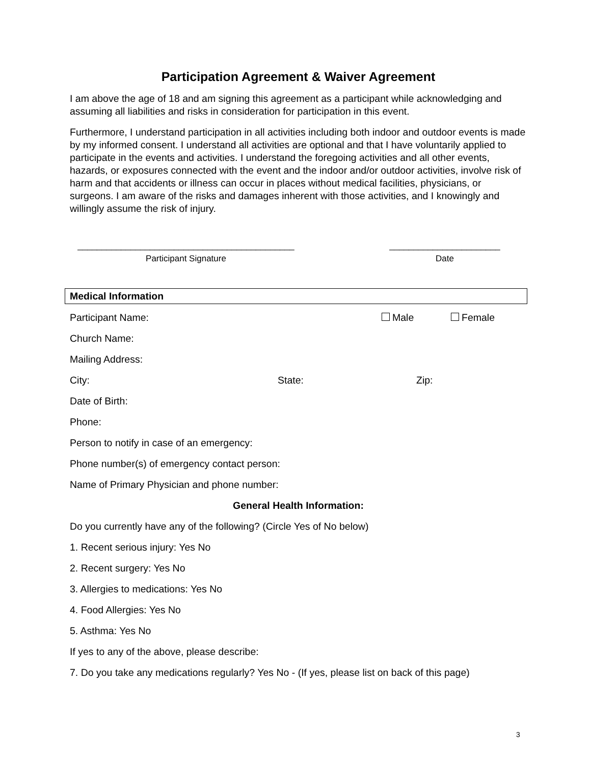Participation Agreement & Waiver Agreement
I am above the age of 18 and am signing this agreement as a participant while acknowledging and assuming all liabilities and risks in consideration for participation in this event.
Furthermore, I understand participation in all activities including both indoor and outdoor events is made by my informed consent. I understand all activities are optional and that I have voluntarily applied to participate in the events and activities. I understand the foregoing activities and all other events, hazards, or exposures connected with the event and the indoor and/or outdoor activities, involve risk of harm and that accidents or illness can occur in places without medical facilities, physicians, or surgeons. I am aware of the risks and damages inherent with those activities, and I knowingly and willingly assume the risk of injury.
_____________________________________________
Participant Signature
_______________________
Date
Medical Information
Participant Name: Male Female
Church Name:
Mailing Address:
City: State: Zip:
Date of Birth:
Phone:
Person to notify in case of an emergency:
Phone number(s) of emergency contact person:
Name of Primary Physician and phone number:
General Health Information:
Do you currently have any of the following? (Circle Yes of No below)
1. Recent serious injury: Yes No
2. Recent surgery: Yes No
3. Allergies to medications: Yes No
4. Food Allergies: Yes No
5. Asthma: Yes No
If yes to any of the above, please describe:
7. Do you take any medications regularly? Yes No - (If yes, please list on back of this page)
3